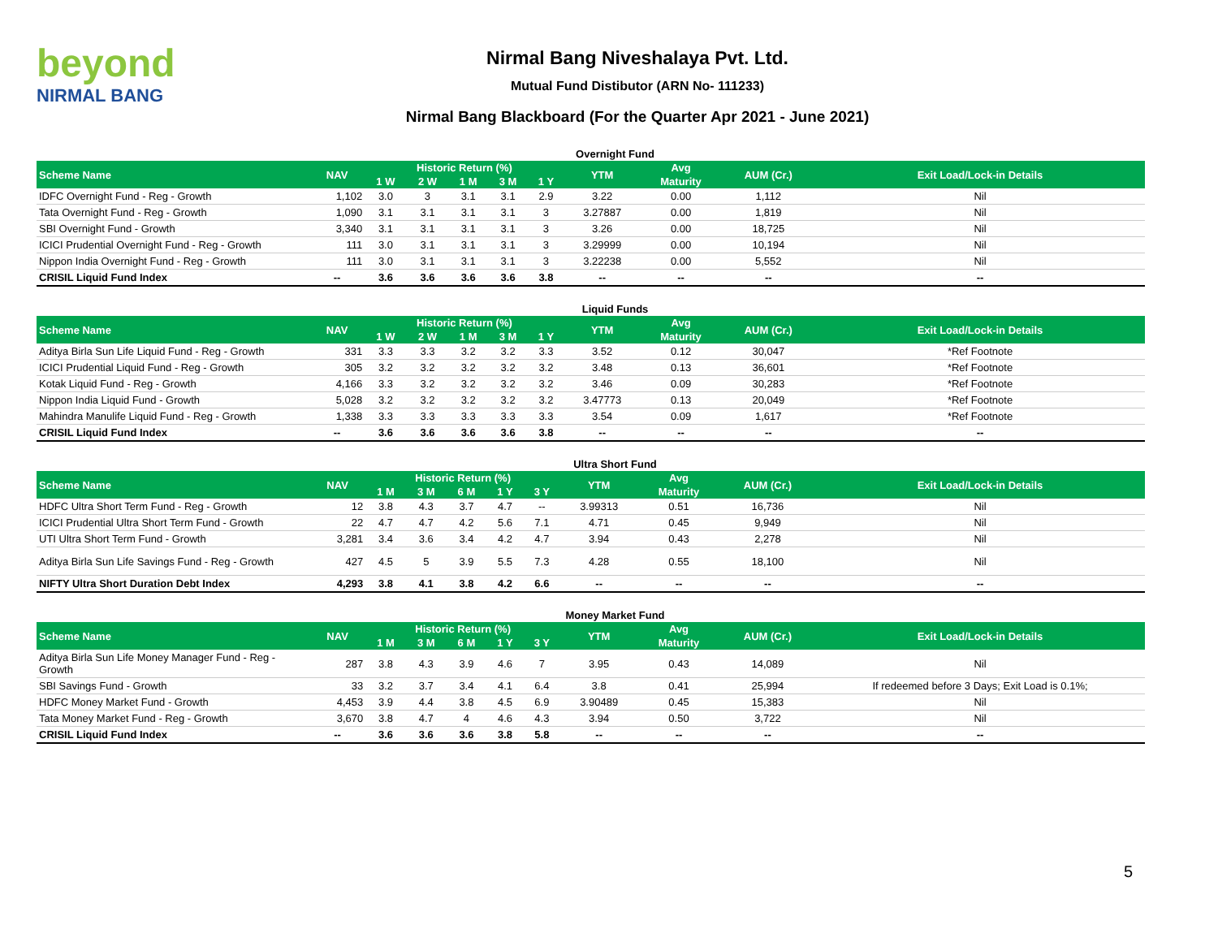beyond
NIRMAL BANG
Nirmal Bang Niveshalaya Pvt. Ltd.
Mutual Fund Distibutor (ARN No- 111233)
Nirmal Bang Blackboard (For the Quarter Apr 2021 - June 2021)
Overnight Fund
| Scheme Name | NAV | Historic Return (%) | | | | | YTM | Avg | AUM (Cr.) | Exit Load/Lock-in Details |
| --- | --- | --- | --- | --- | --- | --- | --- | --- | --- | --- |
| | | 1 W | 2 W | 1 M | 3 M | 1 Y | | Maturity | | |
| IDFC Overnight Fund - Reg - Growth | 1,102 | 3.0 | 3 | 3.1 | 3.1 | 2.9 | 3.22 | 0.00 | 1,112 | Nil |
| Tata Overnight Fund - Reg - Growth | 1,090 | 3.1 | 3.1 | 3.1 | 3.1 | 3 | 3.27887 | 0.00 | 1,819 | Nil |
| SBI Overnight Fund - Growth | 3,340 | 3.1 | 3.1 | 3.1 | 3.1 | 3 | 3.26 | 0.00 | 18,725 | Nil |
| ICICI Prudential Overnight Fund - Reg - Growth | 111 | 3.0 | 3.1 | 3.1 | 3.1 | 3 | 3.29999 | 0.00 | 10,194 | Nil |
| Nippon India Overnight Fund - Reg - Growth | 111 | 3.0 | 3.1 | 3.1 | 3.1 | 3 | 3.22238 | 0.00 | 5,552 | Nil |
| CRISIL Liquid Fund Index | -- | 3.6 | 3.6 | 3.6 | 3.6 | 3.8 | -- | -- | -- | -- |
Liquid Funds
| Scheme Name | NAV | Historic Return (%) | | | | | YTM | Avg | AUM (Cr.) | Exit Load/Lock-in Details |
| --- | --- | --- | --- | --- | --- | --- | --- | --- | --- | --- |
| | | 1 W | 2 W | 1 M | 3 M | 1 Y | | Maturity | | |
| Aditya Birla Sun Life Liquid Fund - Reg - Growth | 331 | 3.3 | 3.3 | 3.2 | 3.2 | 3.3 | 3.52 | 0.12 | 30,047 | *Ref Footnote |
| ICICI Prudential Liquid Fund - Reg - Growth | 305 | 3.2 | 3.2 | 3.2 | 3.2 | 3.2 | 3.48 | 0.13 | 36,601 | *Ref Footnote |
| Kotak Liquid Fund - Reg - Growth | 4,166 | 3.3 | 3.2 | 3.2 | 3.2 | 3.2 | 3.46 | 0.09 | 30,283 | *Ref Footnote |
| Nippon India Liquid Fund - Growth | 5,028 | 3.2 | 3.2 | 3.2 | 3.2 | 3.2 | 3.47773 | 0.13 | 20,049 | *Ref Footnote |
| Mahindra Manulife Liquid Fund - Reg - Growth | 1,338 | 3.3 | 3.3 | 3.3 | 3.3 | 3.3 | 3.54 | 0.09 | 1,617 | *Ref Footnote |
| CRISIL Liquid Fund Index | -- | 3.6 | 3.6 | 3.6 | 3.6 | 3.8 | -- | -- | -- | -- |
Ultra Short Fund
| Scheme Name | NAV | Historic Return (%) | | | | | YTM | Avg | AUM (Cr.) | Exit Load/Lock-in Details |
| --- | --- | --- | --- | --- | --- | --- | --- | --- | --- | --- |
| | | 1 M | 3 M | 6 M | 1 Y | 3 Y | | Maturity | | |
| HDFC Ultra Short Term Fund - Reg - Growth | 12 | 3.8 | 4.3 | 3.7 | 4.7 | -- | 3.99313 | 0.51 | 16,736 | Nil |
| ICICI Prudential Ultra Short Term Fund - Growth | 22 | 4.7 | 4.7 | 4.2 | 5.6 | 7.1 | 4.71 | 0.45 | 9,949 | Nil |
| UTI Ultra Short Term Fund - Growth | 3,281 | 3.4 | 3.6 | 3.4 | 4.2 | 4.7 | 3.94 | 0.43 | 2,278 | Nil |
| Aditya Birla Sun Life Savings Fund - Reg - Growth | 427 | 4.5 | 5 | 3.9 | 5.5 | 7.3 | 4.28 | 0.55 | 18,100 | Nil |
| NIFTY Ultra Short Duration Debt Index | 4,293 | 3.8 | 4.1 | 3.8 | 4.2 | 6.6 | -- | -- | -- | -- |
Money Market Fund
| Scheme Name | NAV | Historic Return (%) | | | | | YTM | Avg | AUM (Cr.) | Exit Load/Lock-in Details |
| --- | --- | --- | --- | --- | --- | --- | --- | --- | --- | --- |
| | | 1 M | 3 M | 6 M | 1 Y | 3 Y | | Maturity | | |
| Aditya Birla Sun Life Money Manager Fund - Reg - Growth | 287 | 3.8 | 4.3 | 3.9 | 4.6 | 7 | 3.95 | 0.43 | 14,089 | Nil |
| SBI Savings Fund - Growth | 33 | 3.2 | 3.7 | 3.4 | 4.1 | 6.4 | 3.8 | 0.41 | 25,994 | If redeemed before 3 Days; Exit Load is 0.1%; |
| HDFC Money Market Fund - Growth | 4,453 | 3.9 | 4.4 | 3.8 | 4.5 | 6.9 | 3.90489 | 0.45 | 15,383 | Nil |
| Tata Money Market Fund - Reg - Growth | 3,670 | 3.8 | 4.7 | 4 | 4.6 | 4.3 | 3.94 | 0.50 | 3,722 | Nil |
| CRISIL Liquid Fund Index | -- | 3.6 | 3.6 | 3.6 | 3.8 | 5.8 | -- | -- | -- | -- |
5